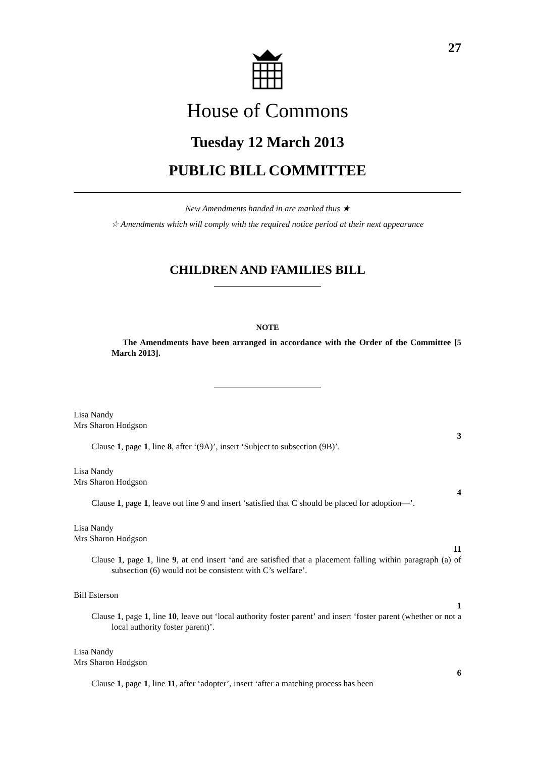27
House of Commons
Tuesday 12 March 2013
PUBLIC BILL COMMITTEE
New Amendments handed in are marked thus ★
☆ Amendments which will comply with the required notice period at their next appearance
CHILDREN AND FAMILIES BILL
NOTE
The Amendments have been arranged in accordance with the Order of the Committee [5 March 2013].
Lisa Nandy
Mrs Sharon Hodgson
3
Clause 1, page 1, line 8, after ‘(9A)’, insert ‘Subject to subsection (9B)’.
Lisa Nandy
Mrs Sharon Hodgson
4
Clause 1, page 1, leave out line 9 and insert ‘satisfied that C should be placed for adoption—’.
Lisa Nandy
Mrs Sharon Hodgson
11
Clause 1, page 1, line 9, at end insert ‘and are satisfied that a placement falling within paragraph (a) of subsection (6) would not be consistent with C’s welfare’.
Bill Esterson
1
Clause 1, page 1, line 10, leave out ‘local authority foster parent’ and insert ‘foster parent (whether or not a local authority foster parent)’.
Lisa Nandy
Mrs Sharon Hodgson
6
Clause 1, page 1, line 11, after ‘adopter’, insert ‘after a matching process has been